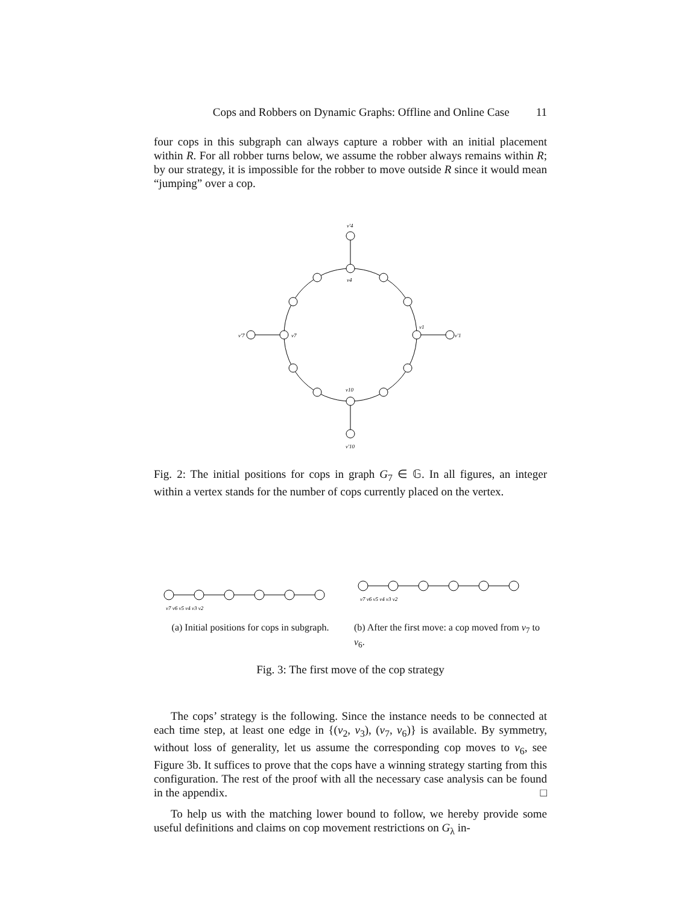Cops and Robbers on Dynamic Graphs: Offline and Online Case 11
four cops in this subgraph can always capture a robber with an initial placement within R. For all robber turns below, we assume the robber always remains within R; by our strategy, it is impossible for the robber to move outside R since it would mean “jumping” over a cop.
v1
v′1
v4
v′4
v7
v′7
v10
v′10
Fig. 2: The initial positions for cops in graph G<sub>7</sub> ∈ 𝔾. In all figures, an integer within a vertex stands for the number of cops currently placed on the vertex.
v7 v6 v5 v4 v3 v2
(a) Initial positions for cops in subgraph.
v7 v6 v5 v4 v3 v2
(b) After the first move: a cop moved from v<sub>7</sub> to v<sub>6</sub>.
Fig. 3: The first move of the cop strategy
The cops’ strategy is the following. Since the instance needs to be connected at each time step, at least one edge in {(v<sub>2</sub>, v<sub>3</sub>), (v<sub>7</sub>, v<sub>6</sub>)} is available. By symmetry, without loss of generality, let us assume the corresponding cop moves to v<sub>6</sub>, see Figure 3b. It suffices to prove that the cops have a winning strategy starting from this configuration. The rest of the proof with all the necessary case analysis can be found in the appendix. □
To help us with the matching lower bound to follow, we hereby provide some useful definitions and claims on cop movement restrictions on G<sub>λ</sub> in-